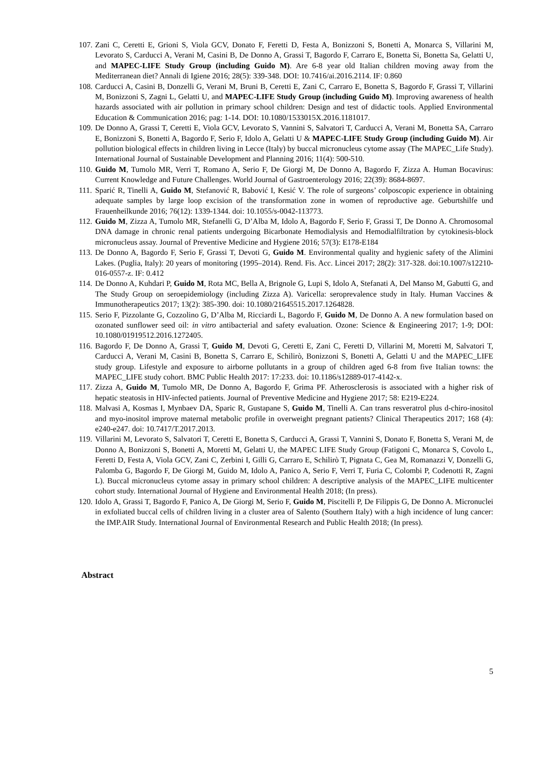107. Zani C, Ceretti E, Grioni S, Viola GCV, Donato F, Feretti D, Festa A, Bonizzoni S, Bonetti A, Monarca S, Villarini M, Levorato S, Carducci A, Verani M, Casini B, De Donno A, Grassi T, Bagordo F, Carraro E, Bonetta Si, Bonetta Sa, Gelatti U, and MAPEC-LIFE Study Group (including Guido M). Are 6-8 year old Italian children moving away from the Mediterranean diet? Annali di Igiene 2016; 28(5): 339-348. DOI: 10.7416/ai.2016.2114. IF: 0.860
108. Carducci A, Casini B, Donzelli G, Verani M, Bruni B, Ceretti E, Zani C, Carraro E, Bonetta S, Bagordo F, Grassi T, Villarini M, Bonizzoni S, Zagni L, Gelatti U, and MAPEC-LIFE Study Group (including Guido M). Improving awareness of health hazards associated with air pollution in primary school children: Design and test of didactic tools. Applied Environmental Education & Communication 2016; pag: 1-14. DOI: 10.1080/1533015X.2016.1181017.
109. De Donno A, Grassi T, Ceretti E, Viola GCV, Levorato S, Vannini S, Salvatori T, Carducci A, Verani M, Bonetta SA, Carraro E, Bonizzoni S, Bonetti A, Bagordo F, Serio F, Idolo A, Gelatti U & MAPEC-LIFE Study Group (including Guido M). Air pollution biological effects in children living in Lecce (Italy) by buccal micronucleus cytome assay (The MAPEC_Life Study). International Journal of Sustainable Development and Planning 2016; 11(4): 500-510.
110. Guido M, Tumolo MR, Verri T, Romano A, Serio F, De Giorgi M, De Donno A, Bagordo F, Zizza A. Human Bocavirus: Current Knowledge and Future Challenges. World Journal of Gastroenterology 2016; 22(39): 8684-8697.
111. Sparić R, Tinelli A, Guido M, Stefanović R, Babović I, Kesić V. The role of surgeons’ colposcopic experience in obtaining adequate samples by large loop excision of the transformation zone in women of reproductive age. Geburtshilfe und Frauenheilkunde 2016; 76(12): 1339-1344. doi: 10.1055/s-0042-113773.
112. Guido M, Zizza A, Tumolo MR, Stefanelli G, D’Alba M, Idolo A, Bagordo F, Serio F, Grassi T, De Donno A. Chromosomal DNA damage in chronic renal patients undergoing Bicarbonate Hemodialysis and Hemodialfiltration by cytokinesis-block micronucleus assay. Journal of Preventive Medicine and Hygiene 2016; 57(3): E178-E184
113. De Donno A, Bagordo F, Serio F, Grassi T, Devoti G, Guido M. Environmental quality and hygienic safety of the Alimini Lakes. (Puglia, Italy): 20 years of monitoring (1995–2014). Rend. Fis. Acc. Lincei 2017; 28(2): 317-328. doi:10.1007/s12210-016-0557-z. IF: 0.412
114. De Donno A, Kuhdari P, Guido M, Rota MC, Bella A, Brignole G, Lupi S, Idolo A, Stefanati A, Del Manso M, Gabutti G, and The Study Group on seroepidemiology (including Zizza A). Varicella: seroprevalence study in Italy. Human Vaccines & Immunotherapeutics 2017; 13(2): 385-390. doi: 10.1080/21645515.2017.1264828.
115. Serio F, Pizzolante G, Cozzolino G, D’Alba M, Ricciardi L, Bagordo F, Guido M, De Donno A. A new formulation based on ozonated sunflower seed oil: in vitro antibacterial and safety evaluation. Ozone: Science & Engineering 2017; 1-9; DOI: 10.1080/01919512.2016.1272405.
116. Bagordo F, De Donno A, Grassi T, Guido M, Devoti G, Ceretti E, Zani C, Feretti D, Villarini M, Moretti M, Salvatori T, Carducci A, Verani M, Casini B, Bonetta S, Carraro E, Schilirò, Bonizzoni S, Bonetti A, Gelatti U and the MAPEC_LIFE study group. Lifestyle and exposure to airborne pollutants in a group of children aged 6-8 from five Italian towns: the MAPEC_LIFE study cohort. BMC Public Health 2017: 17:233. doi: 10.1186/s12889-017-4142-x.
117. Zizza A, Guido M, Tumolo MR, De Donno A, Bagordo F, Grima PF. Atherosclerosis is associated with a higher risk of hepatic steatosis in HIV-infected patients. Journal of Preventive Medicine and Hygiene 2017; 58: E219-E224.
118. Malvasi A, Kosmas I, Mynbaev DA, Sparic R, Gustapane S, Guido M, Tinelli A. Can trans resveratrol plus d-chiro-inositol and myo-inositol improve maternal metabolic profile in overweight pregnant patients? Clinical Therapeutics 2017; 168 (4): e240-e247. doi: 10.7417/T.2017.2013.
119. Villarini M, Levorato S, Salvatori T, Ceretti E, Bonetta S, Carducci A, Grassi T, Vannini S, Donato F, Bonetta S, Verani M, de Donno A, Bonizzoni S, Bonetti A, Moretti M, Gelatti U, the MAPEC LIFE Study Group (Fatigoni C, Monarca S, Covolo L, Feretti D, Festa A, Viola GCV, Zani C, Zerbini I, Gilli G, Carraro E, Schilirò T, Pignata C, Gea M, Romanazzi V, Donzelli G, Palomba G, Bagordo F, De Giorgi M, Guido M, Idolo A, Panico A, Serio F, Verri T, Furia C, Colombi P, Codenotti R, Zagni L). Buccal micronucleus cytome assay in primary school children: A descriptive analysis of the MAPEC_LIFE multicenter cohort study. International Journal of Hygiene and Environmental Health 2018; (In press).
120. Idolo A, Grassi T, Bagordo F, Panico A, De Giorgi M, Serio F, Guido M, Piscitelli P, De Filippis G, De Donno A. Micronuclei in exfoliated buccal cells of children living in a cluster area of Salento (Southern Italy) with a high incidence of lung cancer: the IMP.AIR Study. International Journal of Environmental Research and Public Health 2018; (In press).
Abstract
5